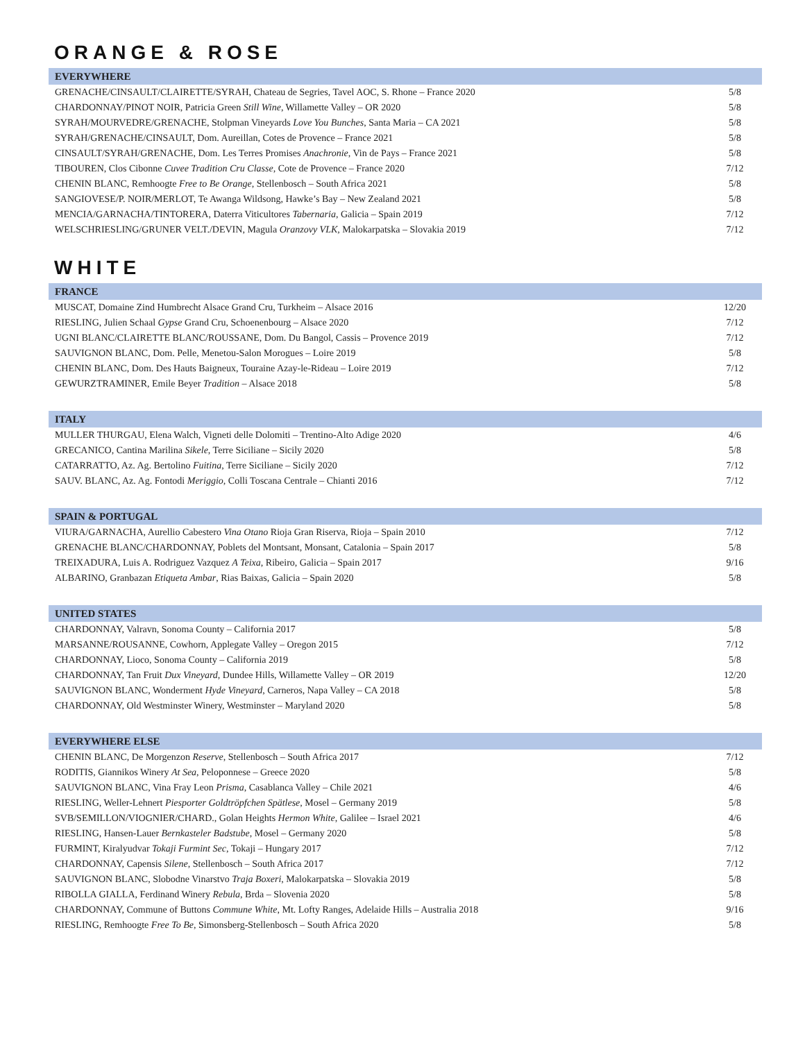ORANGE & ROSE
| EVERYWHERE | |
| --- | --- |
| GRENACHE/CINSAULT/CLAIRETTE/SYRAH, Chateau de Segries, Tavel AOC, S. Rhone – France 2020 | 5/8 |
| CHARDONNAY/PINOT NOIR, Patricia Green Still Wine , Willamette Valley – OR 2020 | 5/8 |
| SYRAH/MOURVEDRE/GRENACHE, Stolpman Vineyards Love You Bunches , Santa Maria – CA 2021 | 5/8 |
| SYRAH/GRENACHE/CINSAULT, Dom. Aureillan, Cotes de Provence – France 2021 | 5/8 |
| CINSAULT/SYRAH/GRENACHE, Dom. Les Terres Promises Anachronie , Vin de Pays – France 2021 | 5/8 |
| TIBOUREN, Clos Cibonne Cuvee Tradition Cru Classe, Cote de Provence – France 2020 | 7/12 |
| CHENIN BLANC, Remhoogte Free to Be Orange , Stellenbosch – South Africa 2021 | 5/8 |
| SANGIOVESE/P. NOIR/MERLOT, Te Awanga Wildsong, Hawke’s Bay – New Zealand 2021 | 5/8 |
| MENCIA/GARNACHA/TINTORERA, Daterra Viticultores Tabernaria , Galicia – Spain 2019 | 7/12 |
| WELSCHRIESLING/GRUNER VELT./DEVIN, Magula Oranzovy VLK, Malokarpatska – Slovakia 2019 | 7/12 |
WHITE
| FRANCE | |
| --- | --- |
| MUSCAT, Domaine Zind Humbrecht Alsace Grand Cru, Turkheim – Alsace 2016 | 12/20 |
| RIESLING, Julien Schaal Gypse Grand Cru, Schoenenbourg – Alsace 2020 | 7/12 |
| UGNI BLANC/CLAIRETTE BLANC/ROUSSANE, Dom. Du Bangol, Cassis – Provence 2019 | 7/12 |
| SAUVIGNON BLANC, Dom. Pelle, Menetou-Salon Morogues – Loire 2019 | 5/8 |
| CHENIN BLANC, Dom. Des Hauts Baigneux, Touraine Azay-le-Rideau – Loire 2019 | 7/12 |
| GEWURZTRAMINER, Emile Beyer Tradition – Alsace 2018 | 5/8 |
| ITALY | |
| --- | --- |
| MULLER THURGAU, Elena Walch, Vigneti delle Dolomiti – Trentino-Alto Adige 2020 | 4/6 |
| GRECANICO, Cantina Marilina Sikele , Terre Siciliane – Sicily 2020 | 5/8 |
| CATARRATTO, Az. Ag. Bertolino Fuitina , Terre Siciliane – Sicily 2020 | 7/12 |
| SAUV. BLANC, Az. Ag. Fontodi Meriggio, Colli Toscana Centrale – Chianti 2016 | 7/12 |
| SPAIN & PORTUGAL | |
| --- | --- |
| VIURA/GARNACHA, Aurellio Cabestero Vina Otano Rioja Gran Riserva, Rioja – Spain 2010 | 7/12 |
| GRENACHE BLANC/CHARDONNAY, Poblets del Montsant, Monsant, Catalonia – Spain 2017 | 5/8 |
| TREIXADURA, Luis A. Rodriguez Vazquez A Teixa , Ribeiro, Galicia – Spain 2017 | 9/16 |
| ALBARINO, Granbazan Etiqueta Ambar , Rias Baixas, Galicia – Spain 2020 | 5/8 |
| UNITED STATES | |
| --- | --- |
| CHARDONNAY, Valravn, Sonoma County – California 2017 | 5/8 |
| MARSANNE/ROUSANNE, Cowhorn, Applegate Valley – Oregon 2015 | 7/12 |
| CHARDONNAY, Lioco, Sonoma County – California 2019 | 5/8 |
| CHARDONNAY, Tan Fruit Dux Vineyard , Dundee Hills, Willamette Valley – OR 2019 | 12/20 |
| SAUVIGNON BLANC, Wonderment Hyde Vineyard , Carneros, Napa Valley – CA 2018 | 5/8 |
| CHARDONNAY, Old Westminster Winery, Westminster – Maryland 2020 | 5/8 |
| EVERYWHERE ELSE | |
| --- | --- |
| CHENIN BLANC, De Morgenzon Reserve , Stellenbosch – South Africa 2017 | 7/12 |
| RODITIS, Giannikos Winery At Sea , Peloponnese – Greece 2020 | 5/8 |
| SAUVIGNON BLANC, Vina Fray Leon Prisma , Casablanca Valley – Chile 2021 | 4/6 |
| RIESLING, Weller-Lehnert Piesporter Goldtröpfchen Spätlese, Mosel – Germany 2019 | 5/8 |
| SVB/SEMILLON/VIOGNIER/CHARD., Golan Heights Hermon White , Galilee – Israel 2021 | 4/6 |
| RIESLING, Hansen-Lauer Bernkasteler Badstube , Mosel – Germany 2020 | 5/8 |
| FURMINT, Kiralyudvar Tokaji Furmint Sec , Tokaji – Hungary 2017 | 7/12 |
| CHARDONNAY, Capensis Silene , Stellenbosch – South Africa 2017 | 7/12 |
| SAUVIGNON BLANC, Slobodne Vinarstvo Traja Boxeri , Malokarpatska – Slovakia 2019 | 5/8 |
| RIBOLLA GIALLA, Ferdinand Winery Rebula , Brda – Slovenia 2020 | 5/8 |
| CHARDONNAY, Commune of Buttons Commune White , Mt. Lofty Ranges, Adelaide Hills – Australia 2018 | 9/16 |
| RIESLING, Remhoogte Free To Be , Simonsberg-Stellenbosch – South Africa 2020 | 5/8 |